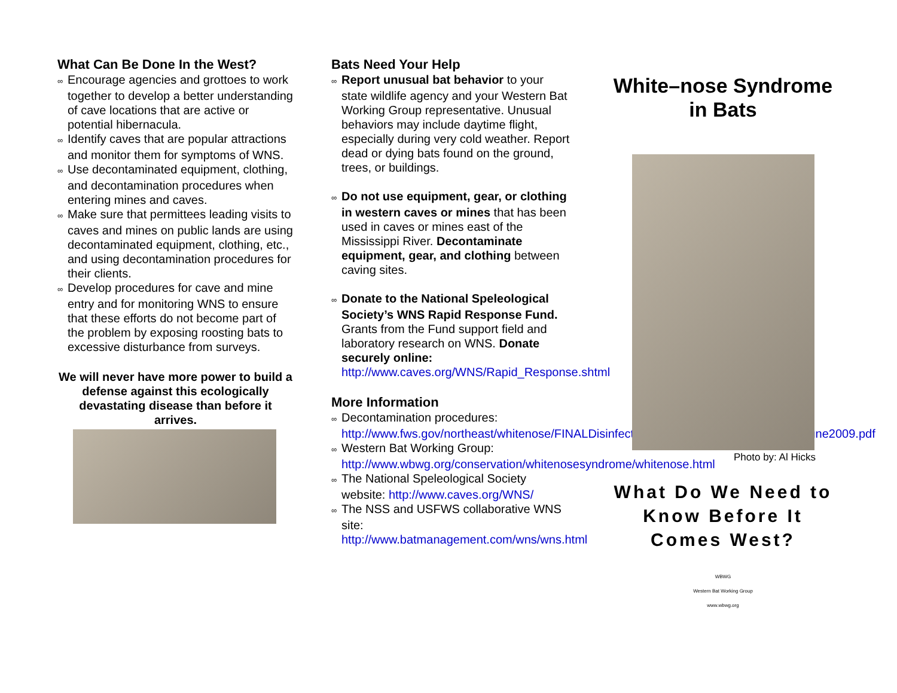What Can Be Done In the West?
∞ Encourage agencies and grottoes to work together to develop a better understanding of cave locations that are active or potential hibernacula.
∞ Identify caves that are popular attractions and monitor them for symptoms of WNS.
∞ Use decontaminated equipment, clothing, and decontamination procedures when entering mines and caves.
∞ Make sure that permittees leading visits to caves and mines on public lands are using decontaminated equipment, clothing, etc., and using decontamination procedures for their clients.
∞ Develop procedures for cave and mine entry and for monitoring WNS to ensure that these efforts do not become part of the problem by exposing roosting bats to excessive disturbance from surveys.
We will never have more power to build a defense against this ecologically devastating disease than before it arrives.
Bats Need Your Help
∞ Report unusual bat behavior to your state wildlife agency and your Western Bat Working Group representative. Unusual behaviors may include daytime flight, especially during very cold weather. Report dead or dying bats found on the ground, trees, or buildings.
∞ Do not use equipment, gear, or clothing in western caves or mines that has been used in caves or mines east of the Mississippi River. Decontaminate equipment, gear, and clothing between caving sites.
∞ Donate to the National Speleological Society’s WNS Rapid Response Fund. Grants from the Fund support field and laboratory research on WNS. Donate securely online: http://www.caves.org/WNS/Rapid_Response.shtml
More Information
∞ Decontamination procedures: http://www.fws.gov/northeast/whitenose/FINALDisinfectionProtocolforBatFieldResearchJune2009.pdf
∞ Western Bat Working Group: http://www.wbwg.org/conservation/whitenosesyndrome/whitenose.html
∞ The National Speleological Society website: http://www.caves.org/WNS/
∞ The NSS and USFWS collaborative WNS site: http://www.batmanagement.com/wns/wns.html
White–nose Syndrome in Bats
Photo by: Al Hicks
What Do We Need to Know Before It Comes West?
WBWG
Western Bat Working Group
www.wbwg.org